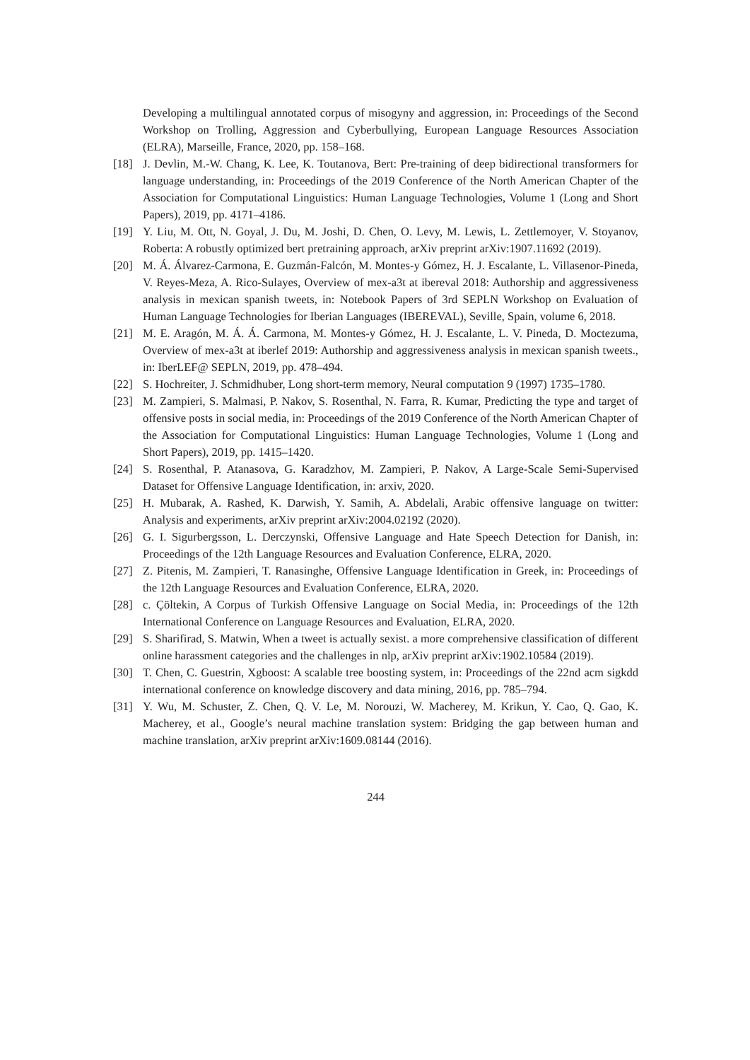Developing a multilingual annotated corpus of misogyny and aggression, in: Proceedings of the Second Workshop on Trolling, Aggression and Cyberbullying, European Language Resources Association (ELRA), Marseille, France, 2020, pp. 158–168.
[18] J. Devlin, M.-W. Chang, K. Lee, K. Toutanova, Bert: Pre-training of deep bidirectional transformers for language understanding, in: Proceedings of the 2019 Conference of the North American Chapter of the Association for Computational Linguistics: Human Language Technologies, Volume 1 (Long and Short Papers), 2019, pp. 4171–4186.
[19] Y. Liu, M. Ott, N. Goyal, J. Du, M. Joshi, D. Chen, O. Levy, M. Lewis, L. Zettlemoyer, V. Stoyanov, Roberta: A robustly optimized bert pretraining approach, arXiv preprint arXiv:1907.11692 (2019).
[20] M. Á. Álvarez-Carmona, E. Guzmán-Falcón, M. Montes-y Gómez, H. J. Escalante, L. Villasenor-Pineda, V. Reyes-Meza, A. Rico-Sulayes, Overview of mex-a3t at ibereval 2018: Authorship and aggressiveness analysis in mexican spanish tweets, in: Notebook Papers of 3rd SEPLN Workshop on Evaluation of Human Language Technologies for Iberian Languages (IBEREVAL), Seville, Spain, volume 6, 2018.
[21] M. E. Aragón, M. Á. Á. Carmona, M. Montes-y Gómez, H. J. Escalante, L. V. Pineda, D. Moctezuma, Overview of mex-a3t at iberlef 2019: Authorship and aggressiveness analysis in mexican spanish tweets., in: IberLEF@ SEPLN, 2019, pp. 478–494.
[22] S. Hochreiter, J. Schmidhuber, Long short-term memory, Neural computation 9 (1997) 1735–1780.
[23] M. Zampieri, S. Malmasi, P. Nakov, S. Rosenthal, N. Farra, R. Kumar, Predicting the type and target of offensive posts in social media, in: Proceedings of the 2019 Conference of the North American Chapter of the Association for Computational Linguistics: Human Language Technologies, Volume 1 (Long and Short Papers), 2019, pp. 1415–1420.
[24] S. Rosenthal, P. Atanasova, G. Karadzhov, M. Zampieri, P. Nakov, A Large-Scale Semi-Supervised Dataset for Offensive Language Identification, in: arxiv, 2020.
[25] H. Mubarak, A. Rashed, K. Darwish, Y. Samih, A. Abdelali, Arabic offensive language on twitter: Analysis and experiments, arXiv preprint arXiv:2004.02192 (2020).
[26] G. I. Sigurbergsson, L. Derczynski, Offensive Language and Hate Speech Detection for Danish, in: Proceedings of the 12th Language Resources and Evaluation Conference, ELRA, 2020.
[27] Z. Pitenis, M. Zampieri, T. Ranasinghe, Offensive Language Identification in Greek, in: Proceedings of the 12th Language Resources and Evaluation Conference, ELRA, 2020.
[28] c. Çöltekin, A Corpus of Turkish Offensive Language on Social Media, in: Proceedings of the 12th International Conference on Language Resources and Evaluation, ELRA, 2020.
[29] S. Sharifirad, S. Matwin, When a tweet is actually sexist. a more comprehensive classification of different online harassment categories and the challenges in nlp, arXiv preprint arXiv:1902.10584 (2019).
[30] T. Chen, C. Guestrin, Xgboost: A scalable tree boosting system, in: Proceedings of the 22nd acm sigkdd international conference on knowledge discovery and data mining, 2016, pp. 785–794.
[31] Y. Wu, M. Schuster, Z. Chen, Q. V. Le, M. Norouzi, W. Macherey, M. Krikun, Y. Cao, Q. Gao, K. Macherey, et al., Google’s neural machine translation system: Bridging the gap between human and machine translation, arXiv preprint arXiv:1609.08144 (2016).
244